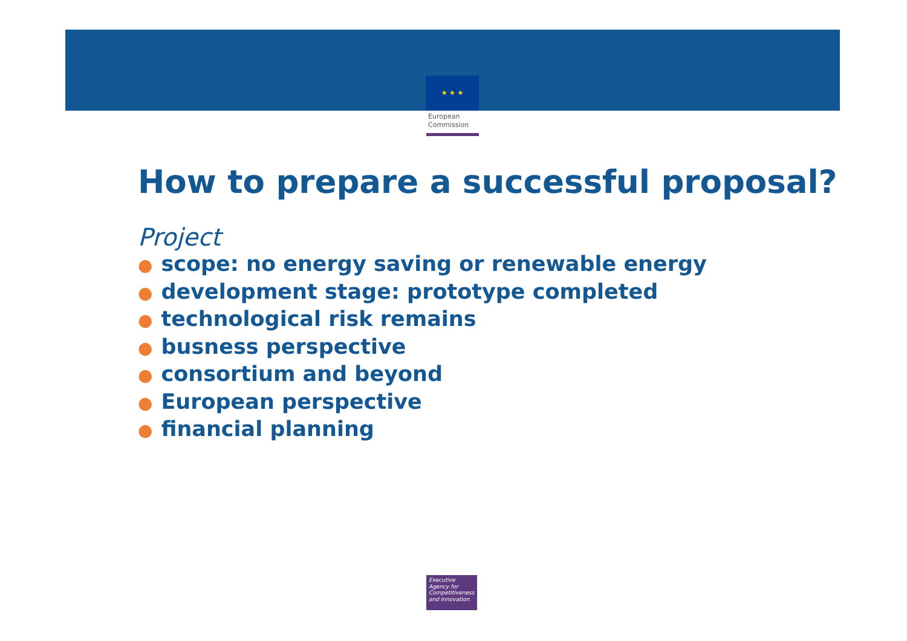★ ★ ★
European
Commission
How to prepare a successful proposal?
Project
● scope: no energy saving or renewable energy
● development stage: prototype completed
● technological risk remains
● busness perspective
● consortium and beyond
● European perspective
● financial planning
Executive
Agency for
Competitiveness
and Innovation